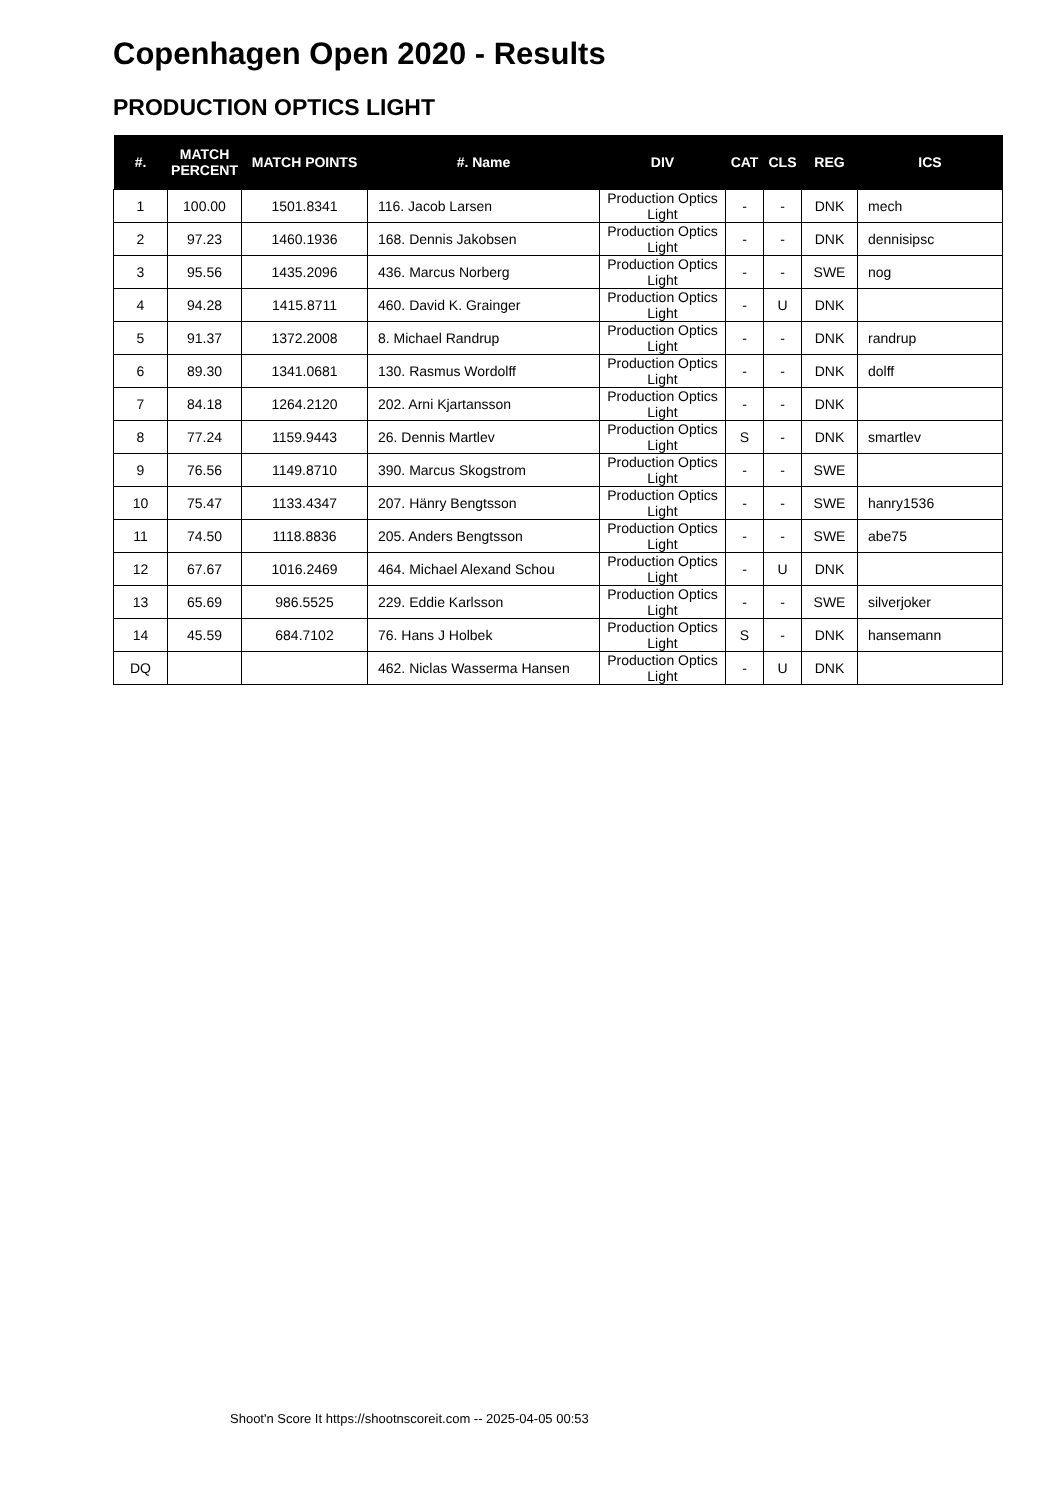Copenhagen Open 2020 - Results
PRODUCTION OPTICS LIGHT
| #. | MATCH PERCENT | MATCH POINTS | #. Name | DIV | CAT | CLS | REG | ICS |
| --- | --- | --- | --- | --- | --- | --- | --- | --- |
| 1 | 100.00 | 1501.8341 | 116. Jacob Larsen | Production Optics Light | - | - | DNK | mech |
| 2 | 97.23 | 1460.1936 | 168. Dennis Jakobsen | Production Optics Light | - | - | DNK | dennisipsc |
| 3 | 95.56 | 1435.2096 | 436. Marcus Norberg | Production Optics Light | - | - | SWE | nog |
| 4 | 94.28 | 1415.8711 | 460. David K. Grainger | Production Optics Light | - | U | DNK | |
| 5 | 91.37 | 1372.2008 | 8. Michael Randrup | Production Optics Light | - | - | DNK | randrup |
| 6 | 89.30 | 1341.0681 | 130. Rasmus Wordolff | Production Optics Light | - | - | DNK | dolff |
| 7 | 84.18 | 1264.2120 | 202. Arni Kjartansson | Production Optics Light | - | - | DNK | |
| 8 | 77.24 | 1159.9443 | 26. Dennis Martlev | Production Optics Light | S | - | DNK | smartlev |
| 9 | 76.56 | 1149.8710 | 390. Marcus Skogstrom | Production Optics Light | - | - | SWE | |
| 10 | 75.47 | 1133.4347 | 207. Hänry Bengtsson | Production Optics Light | - | - | SWE | hanry1536 |
| 11 | 74.50 | 1118.8836 | 205. Anders Bengtsson | Production Optics Light | - | - | SWE | abe75 |
| 12 | 67.67 | 1016.2469 | 464. Michael Alexand Schou | Production Optics Light | - | U | DNK | |
| 13 | 65.69 | 986.5525 | 229. Eddie Karlsson | Production Optics Light | - | - | SWE | silverjoker |
| 14 | 45.59 | 684.7102 | 76. Hans J Holbek | Production Optics Light | S | - | DNK | hansemann |
| DQ | | | 462. Niclas Wasserma Hansen | Production Optics Light | - | U | DNK | |
Shoot'n Score It https://shootnscoreit.com -- 2025-04-05 00:53